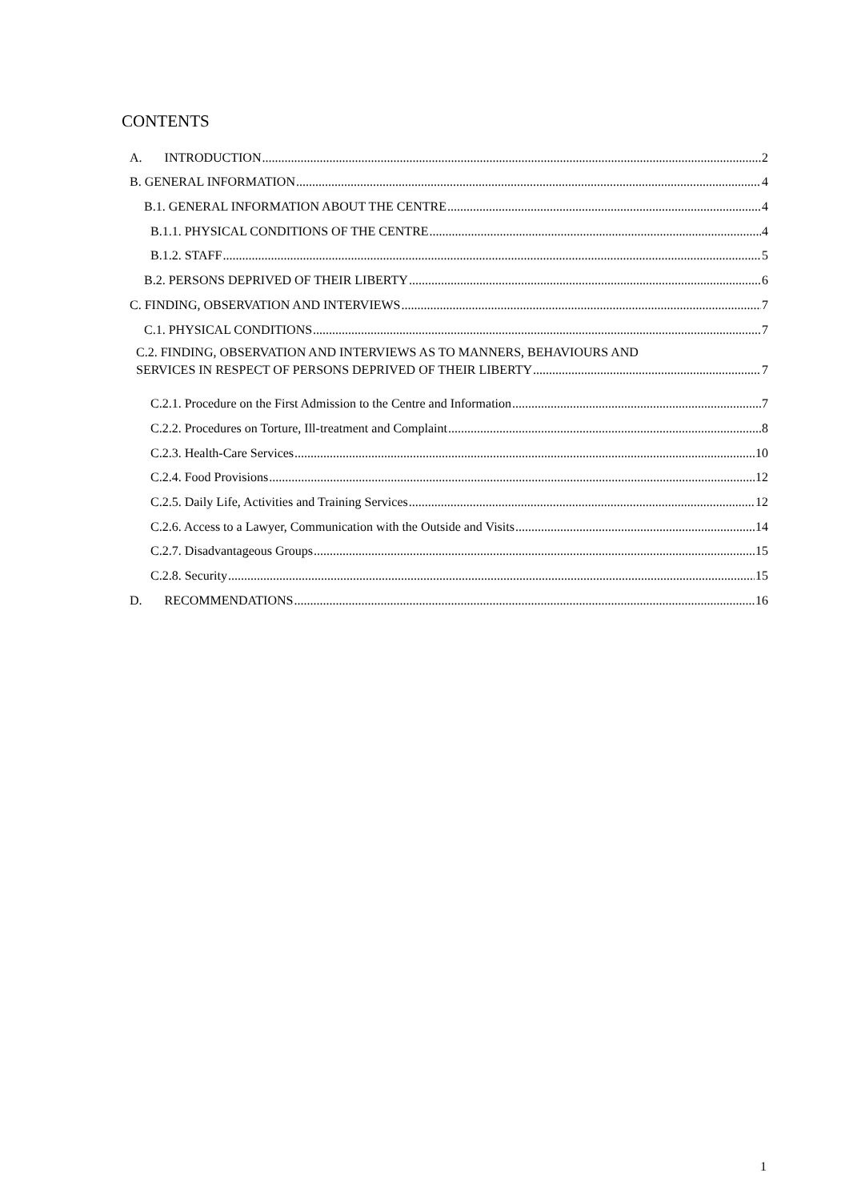CONTENTS
A. INTRODUCTION 2
B. GENERAL INFORMATION 4
B.1. GENERAL INFORMATION ABOUT THE CENTRE 4
B.1.1. PHYSICAL CONDITIONS OF THE CENTRE 4
B.1.2. STAFF 5
B.2. PERSONS DEPRIVED OF THEIR LIBERTY 6
C. FINDING, OBSERVATION AND INTERVIEWS 7
C.1. PHYSICAL CONDITIONS 7
C.2. FINDING, OBSERVATION AND INTERVIEWS AS TO MANNERS, BEHAVIOURS AND
SERVICES IN RESPECT OF PERSONS DEPRIVED OF THEIR LIBERTY 7
C.2.1. Procedure on the First Admission to the Centre and Information 7
C.2.2. Procedures on Torture, Ill-treatment and Complaint 8
C.2.3. Health-Care Services 10
C.2.4. Food Provisions 12
C.2.5. Daily Life, Activities and Training Services 12
C.2.6. Access to a Lawyer, Communication with the Outside and Visits 14
C.2.7. Disadvantageous Groups 15
C.2.8. Security 15
D. RECOMMENDATIONS 16
1